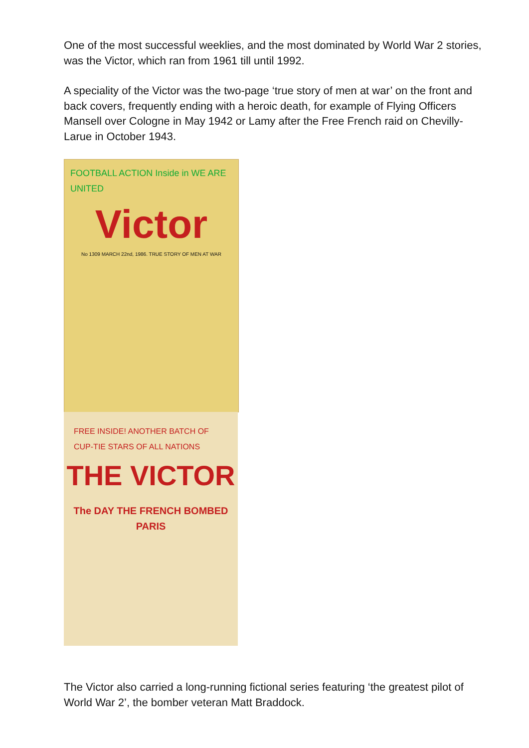One of the most successful weeklies, and the most dominated by World War 2 stories, was the Victor, which ran from 1961 till until 1992.
A speciality of the Victor was the two-page ‘true story of men at war’ on the front and back covers, frequently ending with a heroic death, for example of Flying Officers Mansell over Cologne in May 1942 or Lamy after the Free French raid on Chevilly-Larue in October 1943.
FOOTBALL ACTION Inside in WE ARE UNITED
Victor
No 1309 MARCH 22nd, 1986. TRUE STORY OF MEN AT WAR
FREE INSIDE! ANOTHER BATCH OF CUP-TIE STARS OF ALL NATIONS
THE VICTOR
The DAY THE FRENCH BOMBED PARIS
The Victor also carried a long-running fictional series featuring ‘the greatest pilot of World War 2’, the bomber veteran Matt Braddock.